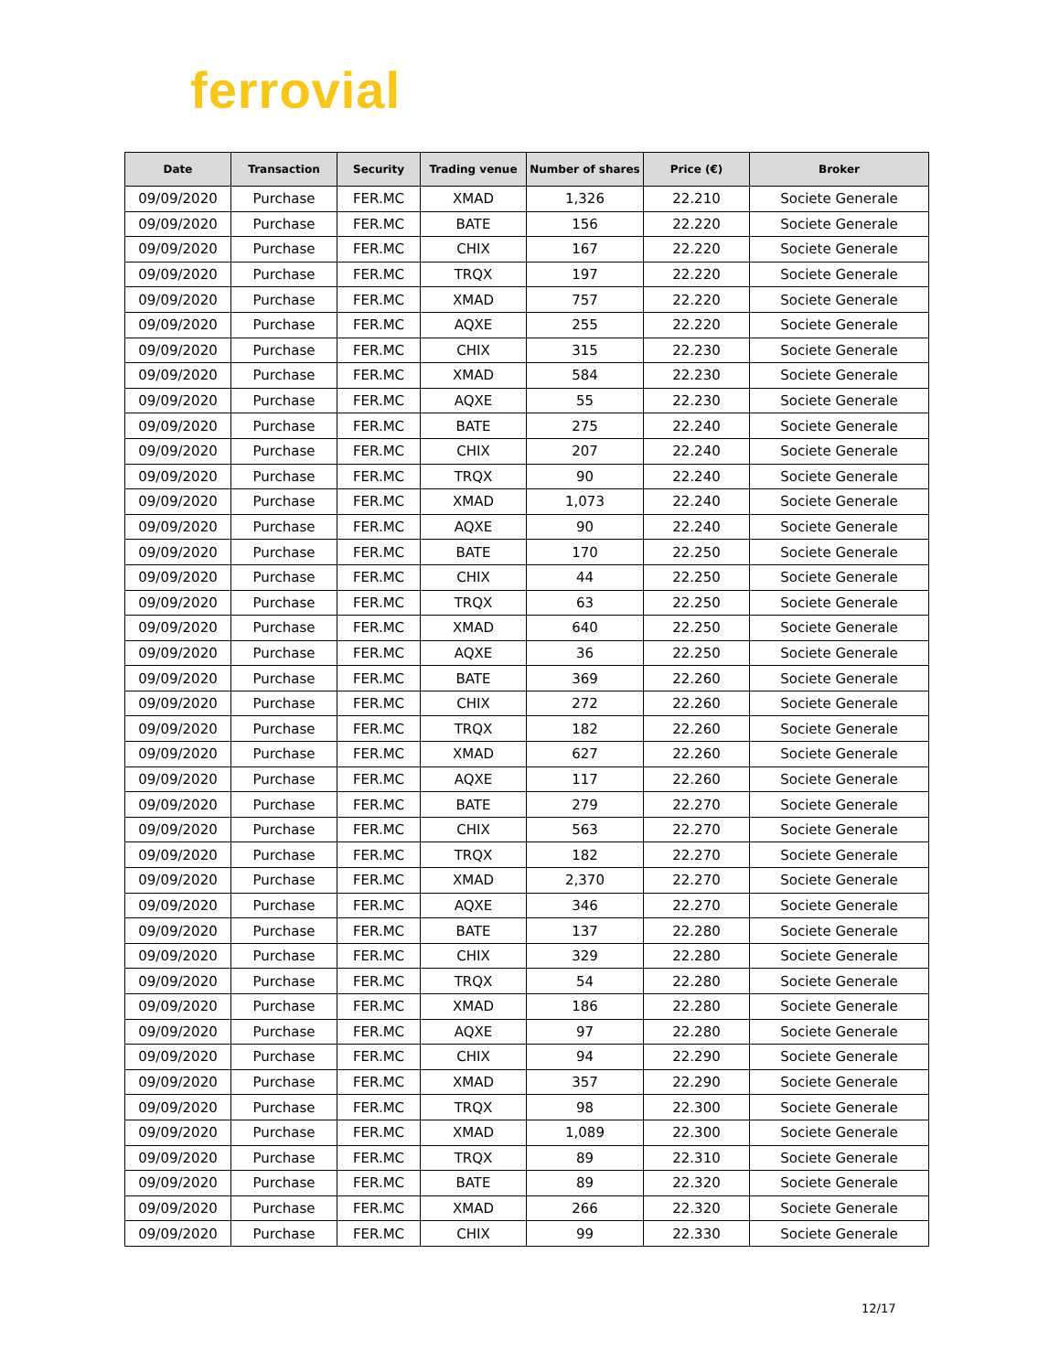ferrovial
| Date | Transaction | Security | Trading venue | Number of shares | Price (€) | Broker |
| --- | --- | --- | --- | --- | --- | --- |
| 09/09/2020 | Purchase | FER.MC | XMAD | 1,326 | 22.210 | Societe Generale |
| 09/09/2020 | Purchase | FER.MC | BATE | 156 | 22.220 | Societe Generale |
| 09/09/2020 | Purchase | FER.MC | CHIX | 167 | 22.220 | Societe Generale |
| 09/09/2020 | Purchase | FER.MC | TRQX | 197 | 22.220 | Societe Generale |
| 09/09/2020 | Purchase | FER.MC | XMAD | 757 | 22.220 | Societe Generale |
| 09/09/2020 | Purchase | FER.MC | AQXE | 255 | 22.220 | Societe Generale |
| 09/09/2020 | Purchase | FER.MC | CHIX | 315 | 22.230 | Societe Generale |
| 09/09/2020 | Purchase | FER.MC | XMAD | 584 | 22.230 | Societe Generale |
| 09/09/2020 | Purchase | FER.MC | AQXE | 55 | 22.230 | Societe Generale |
| 09/09/2020 | Purchase | FER.MC | BATE | 275 | 22.240 | Societe Generale |
| 09/09/2020 | Purchase | FER.MC | CHIX | 207 | 22.240 | Societe Generale |
| 09/09/2020 | Purchase | FER.MC | TRQX | 90 | 22.240 | Societe Generale |
| 09/09/2020 | Purchase | FER.MC | XMAD | 1,073 | 22.240 | Societe Generale |
| 09/09/2020 | Purchase | FER.MC | AQXE | 90 | 22.240 | Societe Generale |
| 09/09/2020 | Purchase | FER.MC | BATE | 170 | 22.250 | Societe Generale |
| 09/09/2020 | Purchase | FER.MC | CHIX | 44 | 22.250 | Societe Generale |
| 09/09/2020 | Purchase | FER.MC | TRQX | 63 | 22.250 | Societe Generale |
| 09/09/2020 | Purchase | FER.MC | XMAD | 640 | 22.250 | Societe Generale |
| 09/09/2020 | Purchase | FER.MC | AQXE | 36 | 22.250 | Societe Generale |
| 09/09/2020 | Purchase | FER.MC | BATE | 369 | 22.260 | Societe Generale |
| 09/09/2020 | Purchase | FER.MC | CHIX | 272 | 22.260 | Societe Generale |
| 09/09/2020 | Purchase | FER.MC | TRQX | 182 | 22.260 | Societe Generale |
| 09/09/2020 | Purchase | FER.MC | XMAD | 627 | 22.260 | Societe Generale |
| 09/09/2020 | Purchase | FER.MC | AQXE | 117 | 22.260 | Societe Generale |
| 09/09/2020 | Purchase | FER.MC | BATE | 279 | 22.270 | Societe Generale |
| 09/09/2020 | Purchase | FER.MC | CHIX | 563 | 22.270 | Societe Generale |
| 09/09/2020 | Purchase | FER.MC | TRQX | 182 | 22.270 | Societe Generale |
| 09/09/2020 | Purchase | FER.MC | XMAD | 2,370 | 22.270 | Societe Generale |
| 09/09/2020 | Purchase | FER.MC | AQXE | 346 | 22.270 | Societe Generale |
| 09/09/2020 | Purchase | FER.MC | BATE | 137 | 22.280 | Societe Generale |
| 09/09/2020 | Purchase | FER.MC | CHIX | 329 | 22.280 | Societe Generale |
| 09/09/2020 | Purchase | FER.MC | TRQX | 54 | 22.280 | Societe Generale |
| 09/09/2020 | Purchase | FER.MC | XMAD | 186 | 22.280 | Societe Generale |
| 09/09/2020 | Purchase | FER.MC | AQXE | 97 | 22.280 | Societe Generale |
| 09/09/2020 | Purchase | FER.MC | CHIX | 94 | 22.290 | Societe Generale |
| 09/09/2020 | Purchase | FER.MC | XMAD | 357 | 22.290 | Societe Generale |
| 09/09/2020 | Purchase | FER.MC | TRQX | 98 | 22.300 | Societe Generale |
| 09/09/2020 | Purchase | FER.MC | XMAD | 1,089 | 22.300 | Societe Generale |
| 09/09/2020 | Purchase | FER.MC | TRQX | 89 | 22.310 | Societe Generale |
| 09/09/2020 | Purchase | FER.MC | BATE | 89 | 22.320 | Societe Generale |
| 09/09/2020 | Purchase | FER.MC | XMAD | 266 | 22.320 | Societe Generale |
| 09/09/2020 | Purchase | FER.MC | CHIX | 99 | 22.330 | Societe Generale |
12/17